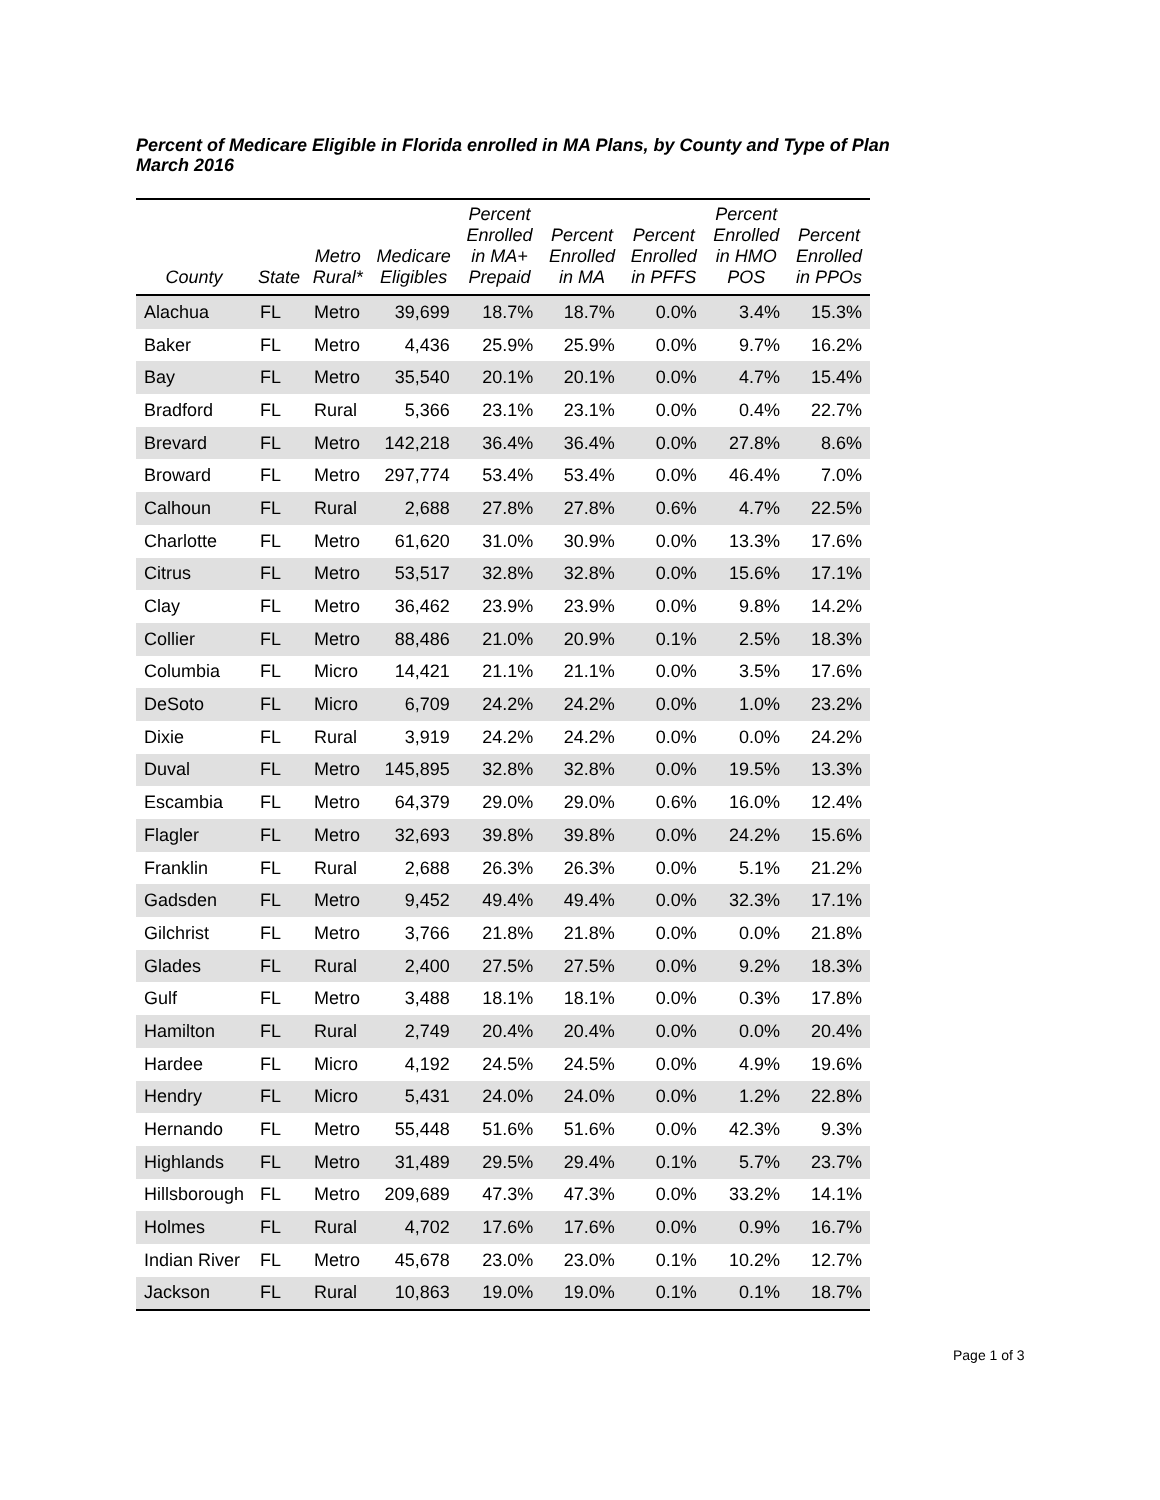Percent of Medicare Eligible in Florida enrolled in MA Plans, by County and Type of Plan
March 2016
| County | State | Metro Rural* | Medicare Eligibles | Percent Enrolled in MA+ Prepaid | Percent Enrolled in MA | Percent Enrolled in PFFS | Percent Enrolled in HMO POS | Percent Enrolled in PPOs |
| --- | --- | --- | --- | --- | --- | --- | --- | --- |
| Alachua | FL | Metro | 39,699 | 18.7% | 18.7% | 0.0% | 3.4% | 15.3% |
| Baker | FL | Metro | 4,436 | 25.9% | 25.9% | 0.0% | 9.7% | 16.2% |
| Bay | FL | Metro | 35,540 | 20.1% | 20.1% | 0.0% | 4.7% | 15.4% |
| Bradford | FL | Rural | 5,366 | 23.1% | 23.1% | 0.0% | 0.4% | 22.7% |
| Brevard | FL | Metro | 142,218 | 36.4% | 36.4% | 0.0% | 27.8% | 8.6% |
| Broward | FL | Metro | 297,774 | 53.4% | 53.4% | 0.0% | 46.4% | 7.0% |
| Calhoun | FL | Rural | 2,688 | 27.8% | 27.8% | 0.6% | 4.7% | 22.5% |
| Charlotte | FL | Metro | 61,620 | 31.0% | 30.9% | 0.0% | 13.3% | 17.6% |
| Citrus | FL | Metro | 53,517 | 32.8% | 32.8% | 0.0% | 15.6% | 17.1% |
| Clay | FL | Metro | 36,462 | 23.9% | 23.9% | 0.0% | 9.8% | 14.2% |
| Collier | FL | Metro | 88,486 | 21.0% | 20.9% | 0.1% | 2.5% | 18.3% |
| Columbia | FL | Micro | 14,421 | 21.1% | 21.1% | 0.0% | 3.5% | 17.6% |
| DeSoto | FL | Micro | 6,709 | 24.2% | 24.2% | 0.0% | 1.0% | 23.2% |
| Dixie | FL | Rural | 3,919 | 24.2% | 24.2% | 0.0% | 0.0% | 24.2% |
| Duval | FL | Metro | 145,895 | 32.8% | 32.8% | 0.0% | 19.5% | 13.3% |
| Escambia | FL | Metro | 64,379 | 29.0% | 29.0% | 0.6% | 16.0% | 12.4% |
| Flagler | FL | Metro | 32,693 | 39.8% | 39.8% | 0.0% | 24.2% | 15.6% |
| Franklin | FL | Rural | 2,688 | 26.3% | 26.3% | 0.0% | 5.1% | 21.2% |
| Gadsden | FL | Metro | 9,452 | 49.4% | 49.4% | 0.0% | 32.3% | 17.1% |
| Gilchrist | FL | Metro | 3,766 | 21.8% | 21.8% | 0.0% | 0.0% | 21.8% |
| Glades | FL | Rural | 2,400 | 27.5% | 27.5% | 0.0% | 9.2% | 18.3% |
| Gulf | FL | Metro | 3,488 | 18.1% | 18.1% | 0.0% | 0.3% | 17.8% |
| Hamilton | FL | Rural | 2,749 | 20.4% | 20.4% | 0.0% | 0.0% | 20.4% |
| Hardee | FL | Micro | 4,192 | 24.5% | 24.5% | 0.0% | 4.9% | 19.6% |
| Hendry | FL | Micro | 5,431 | 24.0% | 24.0% | 0.0% | 1.2% | 22.8% |
| Hernando | FL | Metro | 55,448 | 51.6% | 51.6% | 0.0% | 42.3% | 9.3% |
| Highlands | FL | Metro | 31,489 | 29.5% | 29.4% | 0.1% | 5.7% | 23.7% |
| Hillsborough | FL | Metro | 209,689 | 47.3% | 47.3% | 0.0% | 33.2% | 14.1% |
| Holmes | FL | Rural | 4,702 | 17.6% | 17.6% | 0.0% | 0.9% | 16.7% |
| Indian River | FL | Metro | 45,678 | 23.0% | 23.0% | 0.1% | 10.2% | 12.7% |
| Jackson | FL | Rural | 10,863 | 19.0% | 19.0% | 0.1% | 0.1% | 18.7% |
Page 1 of 3